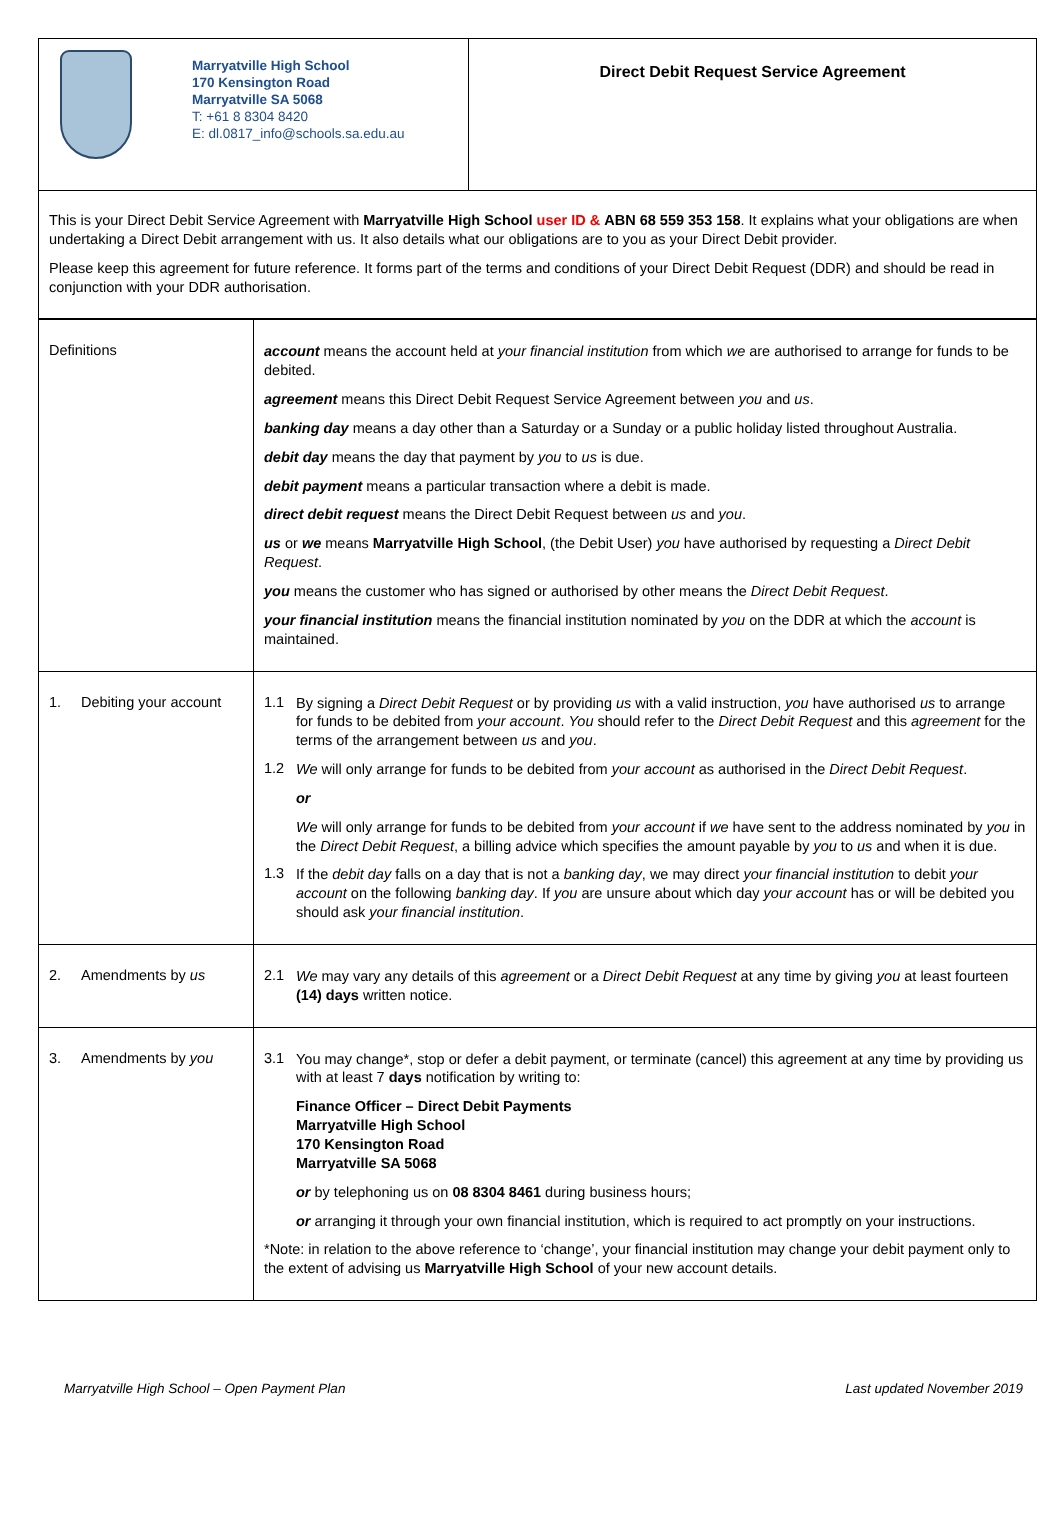| Marryatville High School 170 Kensington Road Marryatville SA 5068 T: +61 8 8304 8420 E: dl.0817_info@schools.sa.edu.au | Direct Debit Request Service Agreement |
| This is your Direct Debit Service Agreement with Marryatville High School user ID & ABN 68 559 353 158 . It explains what your obligations are when undertaking a Direct Debit arrangement with us. It also details what our obligations are to you as your Direct Debit provider. Please keep this agreement for future reference. It forms part of the terms and conditions of your Direct Debit Request (DDR) and should be read in conjunction with your DDR authorisation. |
| Definitions | account means the account held at your financial institution from which we are authorised to arrange for funds to be debited. agreement means this Direct Debit Request Service Agreement between you and us . banking day means a day other than a Saturday or a Sunday or a public holiday listed throughout Australia. debit day means the day that payment by you to us is due. debit payment means a particular transaction where a debit is made. direct debit request means the Direct Debit Request between us and you . us or we means Marryatville High School , (the Debit User) you have authorised by requesting a Direct Debit Request . you means the customer who has signed or authorised by other means the Direct Debit Request . your financial institution means the financial institution nominated by you on the DDR at which the account is maintained. |
| 1. Debiting your account | 1.1 By signing a Direct Debit Request or by providing us with a valid instruction, you have authorised us to arrange for funds to be debited from your account . You should refer to the Direct Debit Request and this agreement for the terms of the arrangement between us and you . 1.2 We will only arrange for funds to be debited from your account as authorised in the Direct Debit Request . or We will only arrange for funds to be debited from your account if we have sent to the address nominated by you in the Direct Debit Request , a billing advice which specifies the amount payable by you to us and when it is due. 1.3 If the debit day falls on a day that is not a banking day , we may direct your financial institution to debit your account on the following banking day . If you are unsure about which day your account has or will be debited you should ask your financial institution . |
| 2. Amendments by us | 2.1 We may vary any details of this agreement or a Direct Debit Request at any time by giving you at least fourteen (14) days written notice. |
| 3. Amendments by you | 3.1 You may change*, stop or defer a debit payment, or terminate (cancel) this agreement at any time by providing us with at least 7 days notification by writing to: Finance Officer – Direct Debit Payments Marryatville High School 170 Kensington Road Marryatville SA 5068 or by telephoning us on 08 8304 8461 during business hours; or arranging it through your own financial institution, which is required to act promptly on your instructions. *Note: in relation to the above reference to ‘change’, your financial institution may change your debit payment only to the extent of advising us Marryatville High School of your new account details. |
Marryatville High School – Open Payment Plan Last updated November 2019